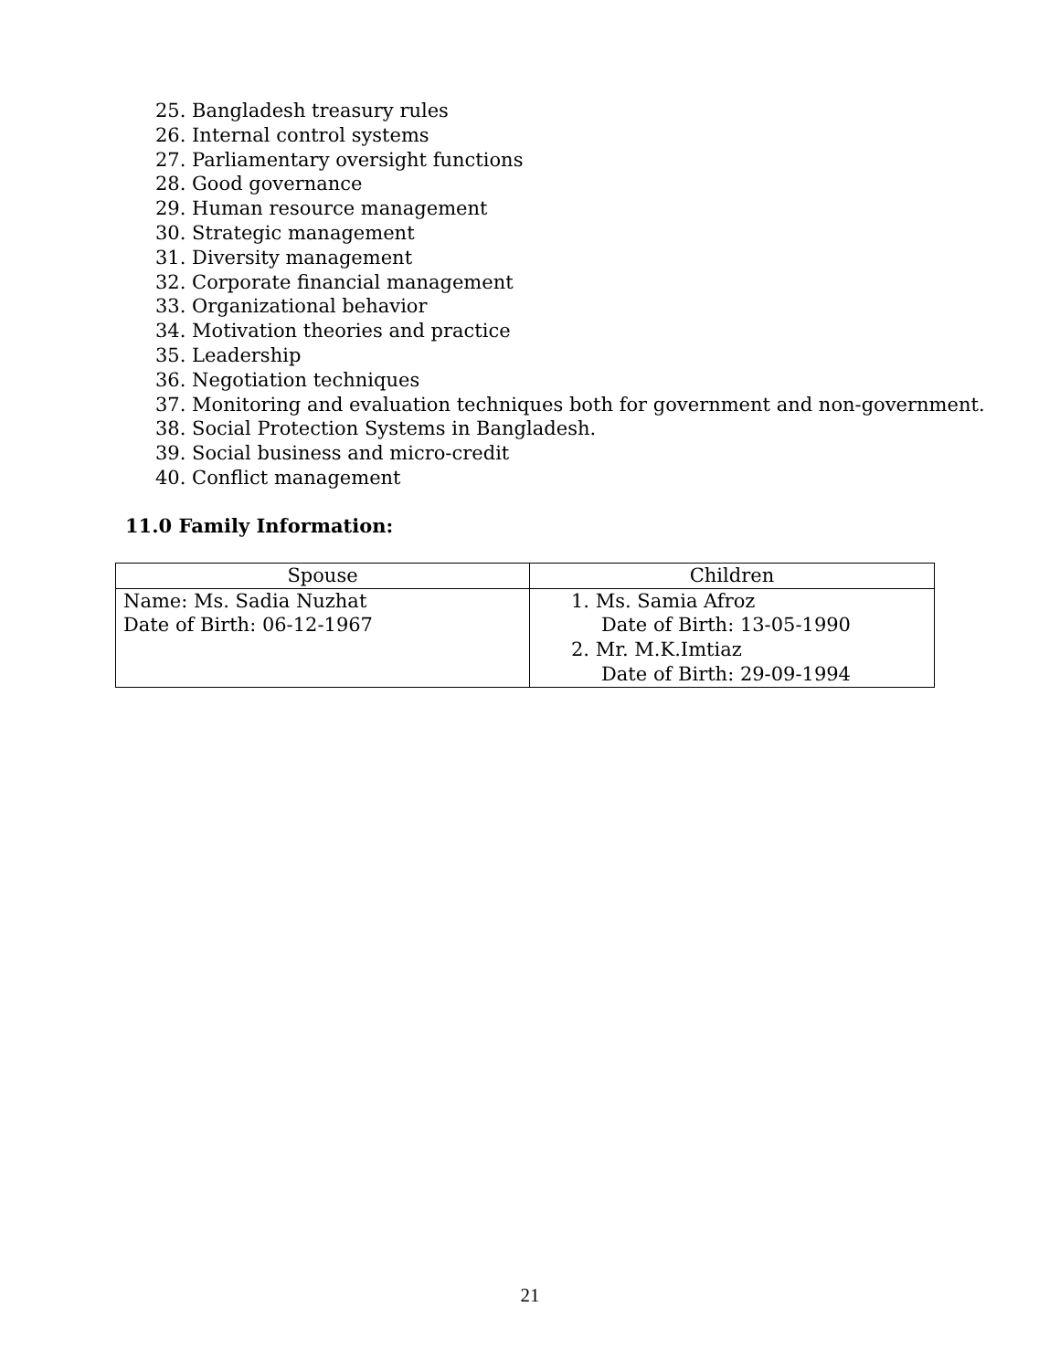25. Bangladesh treasury rules
26. Internal control systems
27. Parliamentary oversight functions
28. Good governance
29. Human resource management
30. Strategic management
31. Diversity management
32. Corporate financial management
33. Organizational behavior
34. Motivation theories and practice
35. Leadership
36. Negotiation techniques
37. Monitoring and evaluation techniques both for government and non-government.
38. Social Protection Systems in Bangladesh.
39. Social business and micro-credit
40. Conflict management
11.0 Family Information:
| Spouse | Children |
| --- | --- |
| Name: Ms. Sadia Nuzhat Date of Birth: 06-12-1967 | 1. Ms. Samia Afroz Date of Birth: 13-05-1990 2. Mr. M.K.Imtiaz Date of Birth: 29-09-1994 |
21